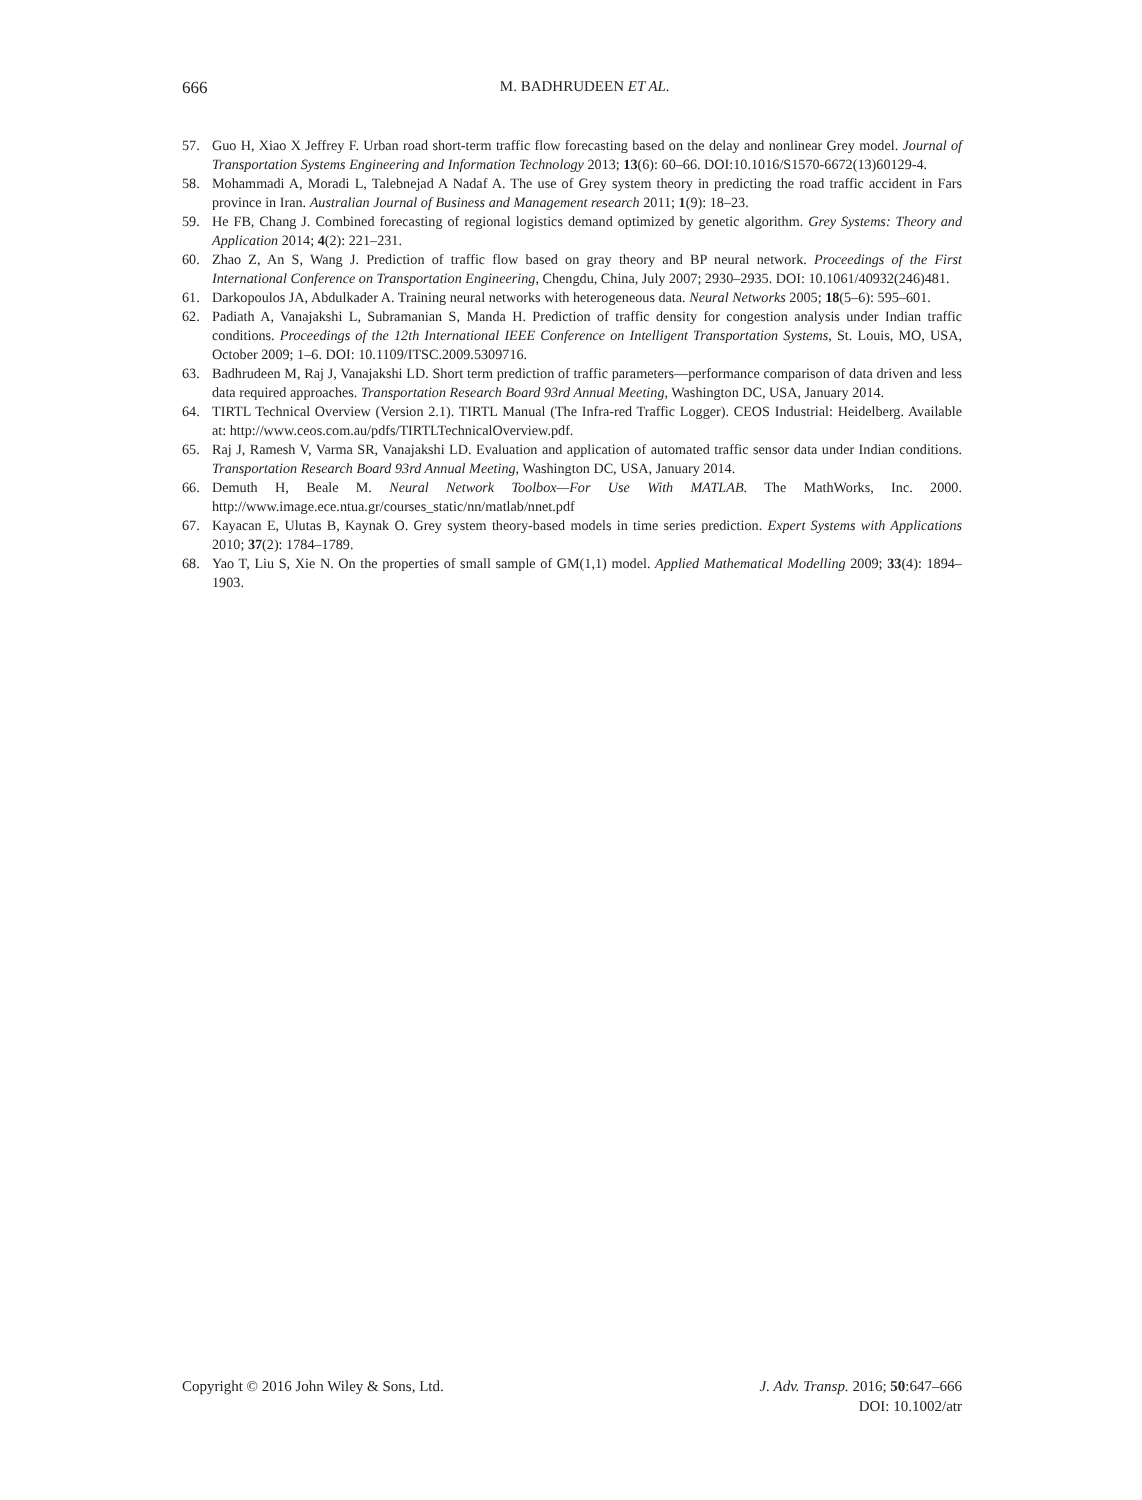666
M. BADHRUDEEN ET AL.
57. Guo H, Xiao X Jeffrey F. Urban road short-term traffic flow forecasting based on the delay and nonlinear Grey model. Journal of Transportation Systems Engineering and Information Technology 2013; 13(6): 60–66. DOI:10.1016/S1570-6672(13)60129-4.
58. Mohammadi A, Moradi L, Talebnejad A Nadaf A. The use of Grey system theory in predicting the road traffic accident in Fars province in Iran. Australian Journal of Business and Management research 2011; 1(9): 18–23.
59. He FB, Chang J. Combined forecasting of regional logistics demand optimized by genetic algorithm. Grey Systems: Theory and Application 2014; 4(2): 221–231.
60. Zhao Z, An S, Wang J. Prediction of traffic flow based on gray theory and BP neural network. Proceedings of the First International Conference on Transportation Engineering, Chengdu, China, July 2007; 2930–2935. DOI: 10.1061/40932(246)481.
61. Darkopoulos JA, Abdulkader A. Training neural networks with heterogeneous data. Neural Networks 2005; 18(5–6): 595–601.
62. Padiath A, Vanajakshi L, Subramanian S, Manda H. Prediction of traffic density for congestion analysis under Indian traffic conditions. Proceedings of the 12th International IEEE Conference on Intelligent Transportation Systems, St. Louis, MO, USA, October 2009; 1–6. DOI: 10.1109/ITSC.2009.5309716.
63. Badhrudeen M, Raj J, Vanajakshi LD. Short term prediction of traffic parameters—performance comparison of data driven and less data required approaches. Transportation Research Board 93rd Annual Meeting, Washington DC, USA, January 2014.
64. TIRTL Technical Overview (Version 2.1). TIRTL Manual (The Infra-red Traffic Logger). CEOS Industrial: Heidelberg. Available at: http://www.ceos.com.au/pdfs/TIRTLTechnicalOverview.pdf.
65. Raj J, Ramesh V, Varma SR, Vanajakshi LD. Evaluation and application of automated traffic sensor data under Indian conditions. Transportation Research Board 93rd Annual Meeting, Washington DC, USA, January 2014.
66. Demuth H, Beale M. Neural Network Toolbox—For Use With MATLAB. The MathWorks, Inc. 2000. http://www.image.ece.ntua.gr/courses_static/nn/matlab/nnet.pdf
67. Kayacan E, Ulutas B, Kaynak O. Grey system theory-based models in time series prediction. Expert Systems with Applications 2010; 37(2): 1784–1789.
68. Yao T, Liu S, Xie N. On the properties of small sample of GM(1,1) model. Applied Mathematical Modelling 2009; 33(4): 1894–1903.
Copyright © 2016 John Wiley & Sons, Ltd. J. Adv. Transp. 2016; 50:647–666
DOI: 10.1002/atr